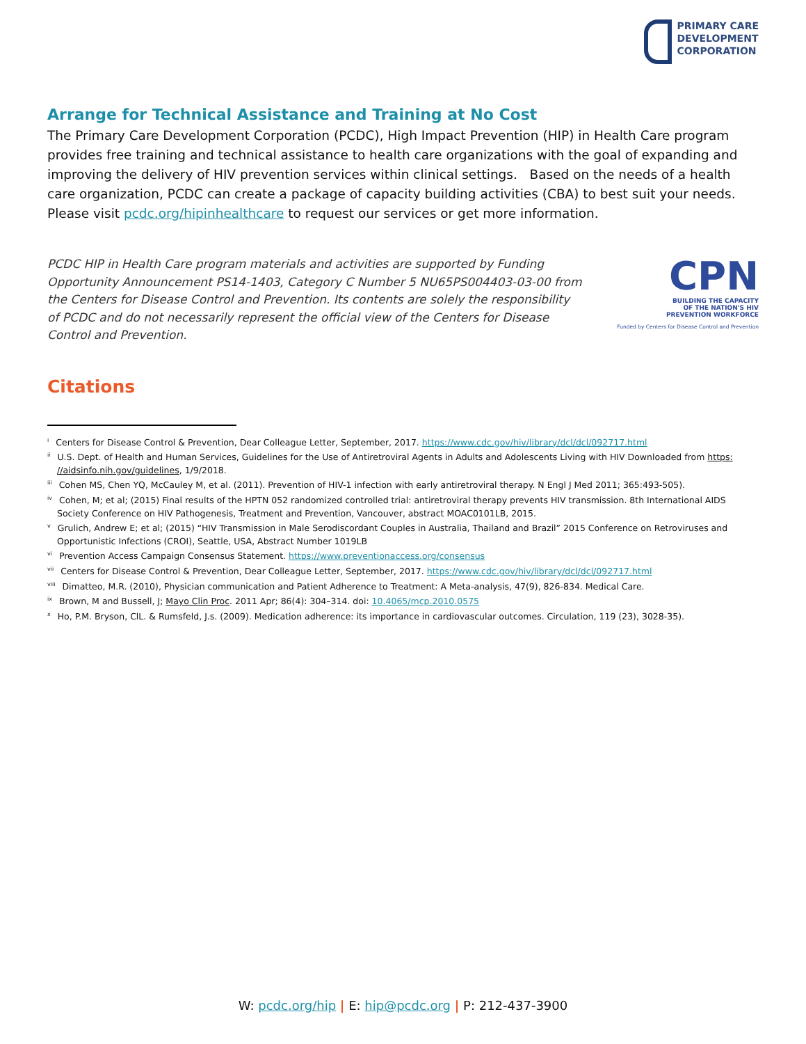PRIMARY CARE
DEVELOPMENT
CORPORATION
Arrange for Technical Assistance and Training at No Cost
The Primary Care Development Corporation (PCDC), High Impact Prevention (HIP) in Health Care program provides free training and technical assistance to health care organizations with the goal of expanding and improving the delivery of HIV prevention services within clinical settings. Based on the needs of a health care organization, PCDC can create a package of capacity building activities (CBA) to best suit your needs. Please visit pcdc.org/hipinhealthcare to request our services or get more information.
PCDC HIP in Health Care program materials and activities are supported by Funding Opportunity Announcement PS14-1403, Category C Number 5 NU65PS004403-03-00 from the Centers for Disease Control and Prevention. Its contents are solely the responsibility of PCDC and do not necessarily represent the official view of the Centers for Disease Control and Prevention.
CPN
BUILDING THE CAPACITY
OF THE NATION'S HIV
PREVENTION WORKFORCE
Funded by Centers for Disease Control and Prevention
Citations
<sup>i</sup> Centers for Disease Control & Prevention, Dear Colleague Letter, September, 2017. https://www.cdc.gov/hiv/library/dcl/dcl/092717.html
<sup>ii</sup> U.S. Dept. of Health and Human Services, Guidelines for the Use of Antiretroviral Agents in Adults and Adolescents Living with HIV Downloaded from https: //aidsinfo.nih.gov/guidelines, 1/9/2018.
<sup>iii</sup> Cohen MS, Chen YQ, McCauley M, et al. (2011). Prevention of HIV-1 infection with early antiretroviral therapy. N Engl J Med 2011; 365:493-505).
<sup>iv</sup> Cohen, M; et al; (2015) Final results of the HPTN 052 randomized controlled trial: antiretroviral therapy prevents HIV transmission. 8th International AIDS Society Conference on HIV Pathogenesis, Treatment and Prevention, Vancouver, abstract MOAC0101LB, 2015.
<sup>v</sup> Grulich, Andrew E; et al; (2015) “HIV Transmission in Male Serodiscordant Couples in Australia, Thailand and Brazil” 2015 Conference on Retroviruses and Opportunistic Infections (CROI), Seattle, USA, Abstract Number 1019LB
<sup>vi</sup> Prevention Access Campaign Consensus Statement. https://www.preventionaccess.org/consensus
<sup>vii</sup> Centers for Disease Control & Prevention, Dear Colleague Letter, September, 2017. https://www.cdc.gov/hiv/library/dcl/dcl/092717.html
<sup>viii</sup> Dimatteo, M.R. (2010), Physician communication and Patient Adherence to Treatment: A Meta-analysis, 47(9), 826-834. Medical Care.
<sup>ix</sup> Brown, M and Bussell, J; Mayo Clin Proc. 2011 Apr; 86(4): 304–314. doi: 10.4065/mcp.2010.0575
<sup>x</sup> Ho, P.M. Bryson, ClL. & Rumsfeld, J.s. (2009). Medication adherence: its importance in cardiovascular outcomes. Circulation, 119 (23), 3028-35).
W: pcdc.org/hip | E: hip@pcdc.org | P: 212-437-3900